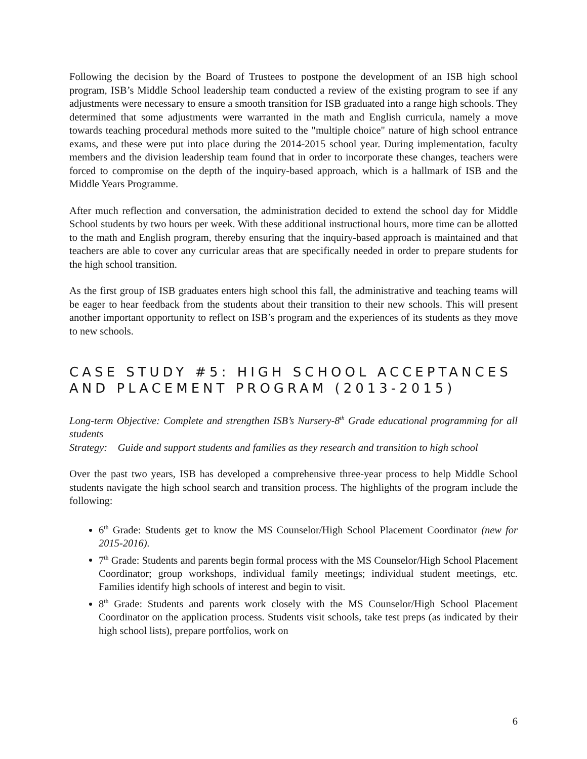Following the decision by the Board of Trustees to postpone the development of an ISB high school program, ISB’s Middle School leadership team conducted a review of the existing program to see if any adjustments were necessary to ensure a smooth transition for ISB graduated into a range high schools. They determined that some adjustments were warranted in the math and English curricula, namely a move towards teaching procedural methods more suited to the "multiple choice" nature of high school entrance exams, and these were put into place during the 2014-2015 school year. During implementation, faculty members and the division leadership team found that in order to incorporate these changes, teachers were forced to compromise on the depth of the inquiry-based approach, which is a hallmark of ISB and the Middle Years Programme.
After much reflection and conversation, the administration decided to extend the school day for Middle School students by two hours per week. With these additional instructional hours, more time can be allotted to the math and English program, thereby ensuring that the inquiry-based approach is maintained and that teachers are able to cover any curricular areas that are specifically needed in order to prepare students for the high school transition.
As the first group of ISB graduates enters high school this fall, the administrative and teaching teams will be eager to hear feedback from the students about their transition to their new schools. This will present another important opportunity to reflect on ISB’s program and the experiences of its students as they move to new schools.
CASE STUDY #5: HIGH SCHOOL ACCEPTANCES AND PLACEMENT PROGRAM (2013-2015)
Long-term Objective: Complete and strengthen ISB’s Nursery-8<sup>th</sup> Grade educational programming for all students
Strategy: Guide and support students and families as they research and transition to high school
Over the past two years, ISB has developed a comprehensive three-year process to help Middle School students navigate the high school search and transition process. The highlights of the program include the following:
6<sup>th</sup> Grade: Students get to know the MS Counselor/High School Placement Coordinator (new for 2015-2016).
7<sup>th</sup> Grade: Students and parents begin formal process with the MS Counselor/High School Placement Coordinator; group workshops, individual family meetings; individual student meetings, etc. Families identify high schools of interest and begin to visit.
8<sup>th</sup> Grade: Students and parents work closely with the MS Counselor/High School Placement Coordinator on the application process. Students visit schools, take test preps (as indicated by their high school lists), prepare portfolios, work on
6